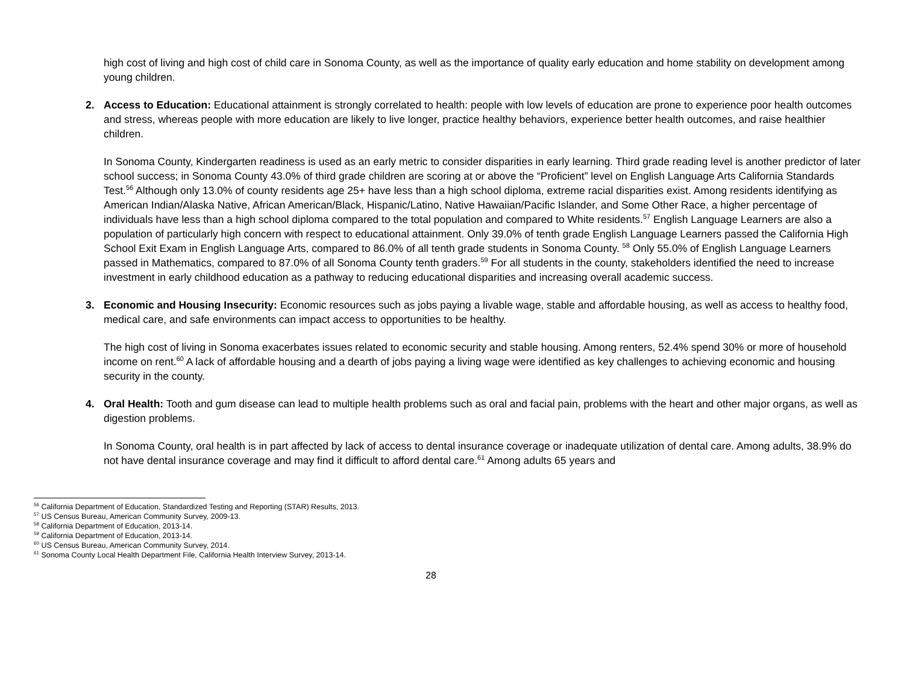high cost of living and high cost of child care in Sonoma County, as well as the importance of quality early education and home stability on development among young children.
2. Access to Education: Educational attainment is strongly correlated to health: people with low levels of education are prone to experience poor health outcomes and stress, whereas people with more education are likely to live longer, practice healthy behaviors, experience better health outcomes, and raise healthier children.
In Sonoma County, Kindergarten readiness is used as an early metric to consider disparities in early learning. Third grade reading level is another predictor of later school success; in Sonoma County 43.0% of third grade children are scoring at or above the “Proficient” level on English Language Arts California Standards Test.<sup>56</sup> Although only 13.0% of county residents age 25+ have less than a high school diploma, extreme racial disparities exist. Among residents identifying as American Indian/Alaska Native, African American/Black, Hispanic/Latino, Native Hawaiian/Pacific Islander, and Some Other Race, a higher percentage of individuals have less than a high school diploma compared to the total population and compared to White residents.<sup>57</sup> English Language Learners are also a population of particularly high concern with respect to educational attainment. Only 39.0% of tenth grade English Language Learners passed the California High School Exit Exam in English Language Arts, compared to 86.0% of all tenth grade students in Sonoma County. <sup>58</sup> Only 55.0% of English Language Learners passed in Mathematics, compared to 87.0% of all Sonoma County tenth graders.<sup>59</sup> For all students in the county, stakeholders identified the need to increase investment in early childhood education as a pathway to reducing educational disparities and increasing overall academic success.
3. Economic and Housing Insecurity: Economic resources such as jobs paying a livable wage, stable and affordable housing, as well as access to healthy food, medical care, and safe environments can impact access to opportunities to be healthy.
The high cost of living in Sonoma exacerbates issues related to economic security and stable housing. Among renters, 52.4% spend 30% or more of household income on rent.<sup>60</sup> A lack of affordable housing and a dearth of jobs paying a living wage were identified as key challenges to achieving economic and housing security in the county.
4. Oral Health: Tooth and gum disease can lead to multiple health problems such as oral and facial pain, problems with the heart and other major organs, as well as digestion problems.
In Sonoma County, oral health is in part affected by lack of access to dental insurance coverage or inadequate utilization of dental care. Among adults, 38.9% do not have dental insurance coverage and may find it difficult to afford dental care.<sup>61</sup> Among adults 65 years and
<sup>56</sup> California Department of Education, Standardized Testing and Reporting (STAR) Results, 2013.
<sup>57</sup> US Census Bureau, American Community Survey, 2009-13.
<sup>58</sup> California Department of Education, 2013-14.
<sup>59</sup> California Department of Education, 2013-14.
<sup>60</sup> US Census Bureau, American Community Survey, 2014.
<sup>61</sup> Sonoma County Local Health Department File, California Health Interview Survey, 2013-14.
28